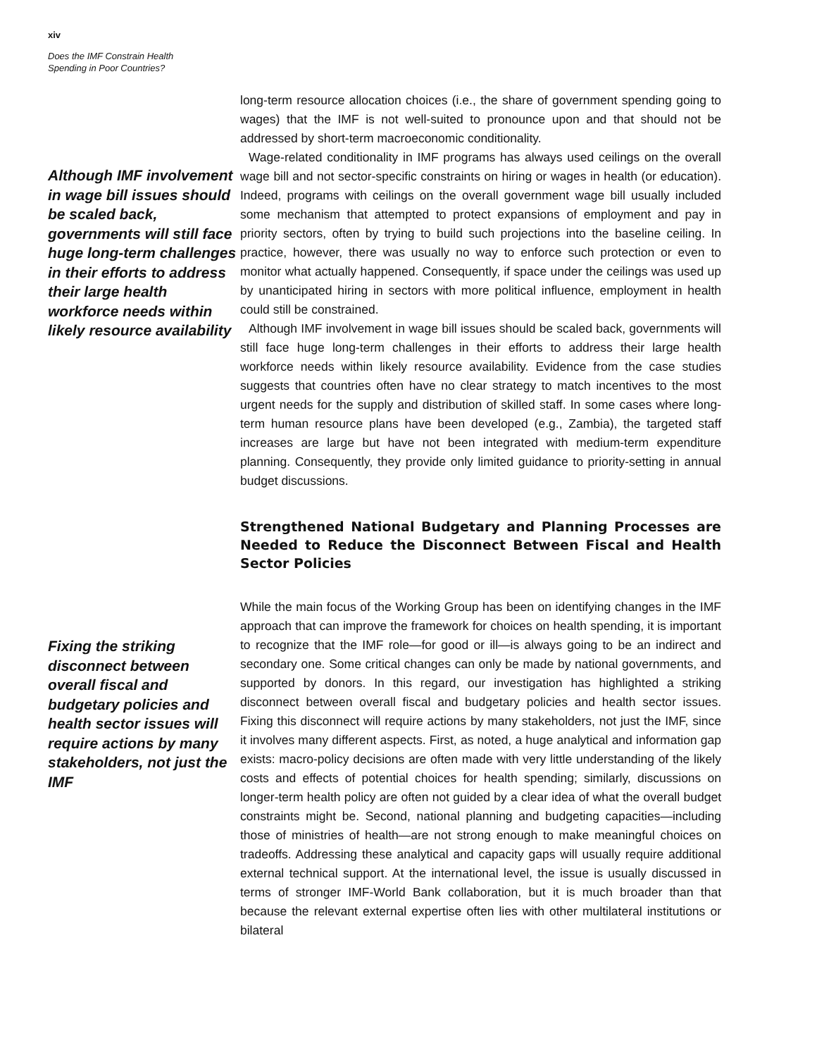xiv
Does the IMF Constrain Health
Spending in Poor Countries?
Although IMF involvement in wage bill issues should be scaled back, governments will still face huge long-term challenges in their efforts to address their large health workforce needs within likely resource availability
long-term resource allocation choices (i.e., the share of government spending going to wages) that the IMF is not well-suited to pronounce upon and that should not be addressed by short-term macroeconomic conditionality.
Wage-related conditionality in IMF programs has always used ceilings on the overall wage bill and not sector-specific constraints on hiring or wages in health (or education). Indeed, programs with ceilings on the overall government wage bill usually included some mechanism that attempted to protect expansions of employment and pay in priority sectors, often by trying to build such projections into the baseline ceiling. In practice, however, there was usually no way to enforce such protection or even to monitor what actually happened. Consequently, if space under the ceilings was used up by unanticipated hiring in sectors with more political influence, employment in health could still be constrained.
Although IMF involvement in wage bill issues should be scaled back, governments will still face huge long-term challenges in their efforts to address their large health workforce needs within likely resource availability. Evidence from the case studies suggests that countries often have no clear strategy to match incentives to the most urgent needs for the supply and distribution of skilled staff. In some cases where long-term human resource plans have been developed (e.g., Zambia), the targeted staff increases are large but have not been integrated with medium-term expenditure planning. Consequently, they provide only limited guidance to priority-setting in annual budget discussions.
Strengthened National Budgetary and Planning Processes are Needed to Reduce the Disconnect Between Fiscal and Health Sector Policies
Fixing the striking disconnect between overall fiscal and budgetary policies and health sector issues will require actions by many stakeholders, not just the IMF
While the main focus of the Working Group has been on identifying changes in the IMF approach that can improve the framework for choices on health spending, it is important to recognize that the IMF role—for good or ill—is always going to be an indirect and secondary one. Some critical changes can only be made by national governments, and supported by donors. In this regard, our investigation has highlighted a striking disconnect between overall fiscal and budgetary policies and health sector issues. Fixing this disconnect will require actions by many stakeholders, not just the IMF, since it involves many different aspects. First, as noted, a huge analytical and information gap exists: macro-policy decisions are often made with very little understanding of the likely costs and effects of potential choices for health spending; similarly, discussions on longer-term health policy are often not guided by a clear idea of what the overall budget constraints might be. Second, national planning and budgeting capacities—including those of ministries of health—are not strong enough to make meaningful choices on tradeoffs. Addressing these analytical and capacity gaps will usually require additional external technical support. At the international level, the issue is usually discussed in terms of stronger IMF-World Bank collaboration, but it is much broader than that because the relevant external expertise often lies with other multilateral institutions or bilateral